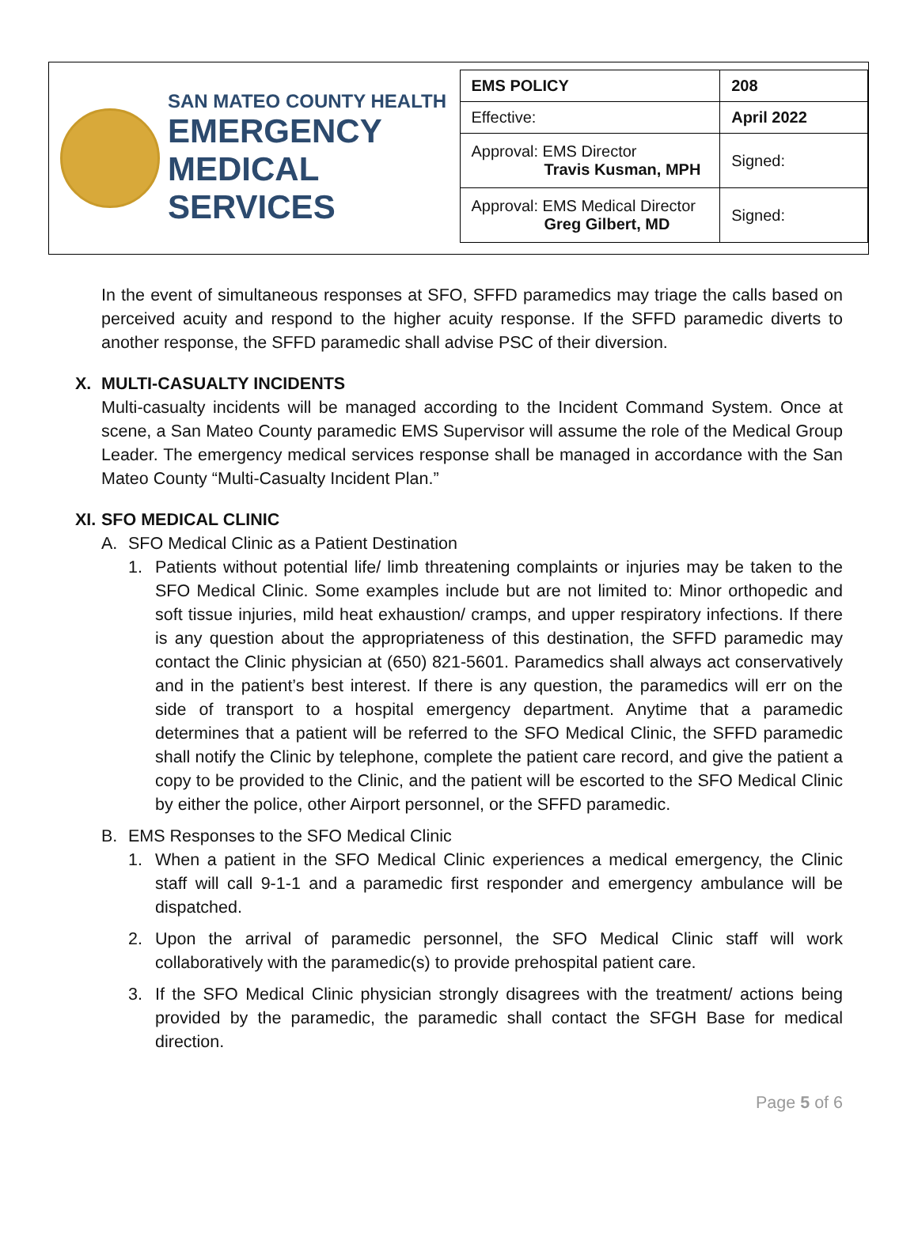SAN MATEO COUNTY HEALTH
EMERGENCY
MEDICAL SERVICES
| EMS POLICY | 208 |
| Effective: | April 2022 |
| Approval: EMS Director Travis Kusman, MPH | Signed: |
| Approval: EMS Medical Director Greg Gilbert, MD | Signed: |
In the event of simultaneous responses at SFO, SFFD paramedics may triage the calls based on perceived acuity and respond to the higher acuity response. If the SFFD paramedic diverts to another response, the SFFD paramedic shall advise PSC of their diversion.
X. MULTI-CASUALTY INCIDENTS
Multi-casualty incidents will be managed according to the Incident Command System. Once at scene, a San Mateo County paramedic EMS Supervisor will assume the role of the Medical Group Leader. The emergency medical services response shall be managed in accordance with the San Mateo County “Multi-Casualty Incident Plan.”
XI. SFO MEDICAL CLINIC
A. SFO Medical Clinic as a Patient Destination
1. Patients without potential life/ limb threatening complaints or injuries may be taken to the SFO Medical Clinic. Some examples include but are not limited to: Minor orthopedic and soft tissue injuries, mild heat exhaustion/ cramps, and upper respiratory infections. If there is any question about the appropriateness of this destination, the SFFD paramedic may contact the Clinic physician at (650) 821-5601. Paramedics shall always act conservatively and in the patient’s best interest. If there is any question, the paramedics will err on the side of transport to a hospital emergency department. Anytime that a paramedic determines that a patient will be referred to the SFO Medical Clinic, the SFFD paramedic shall notify the Clinic by telephone, complete the patient care record, and give the patient a copy to be provided to the Clinic, and the patient will be escorted to the SFO Medical Clinic by either the police, other Airport personnel, or the SFFD paramedic.
B. EMS Responses to the SFO Medical Clinic
1. When a patient in the SFO Medical Clinic experiences a medical emergency, the Clinic staff will call 9-1-1 and a paramedic first responder and emergency ambulance will be dispatched.
2. Upon the arrival of paramedic personnel, the SFO Medical Clinic staff will work collaboratively with the paramedic(s) to provide prehospital patient care.
3. If the SFO Medical Clinic physician strongly disagrees with the treatment/ actions being provided by the paramedic, the paramedic shall contact the SFGH Base for medical direction.
Page 5 of 6